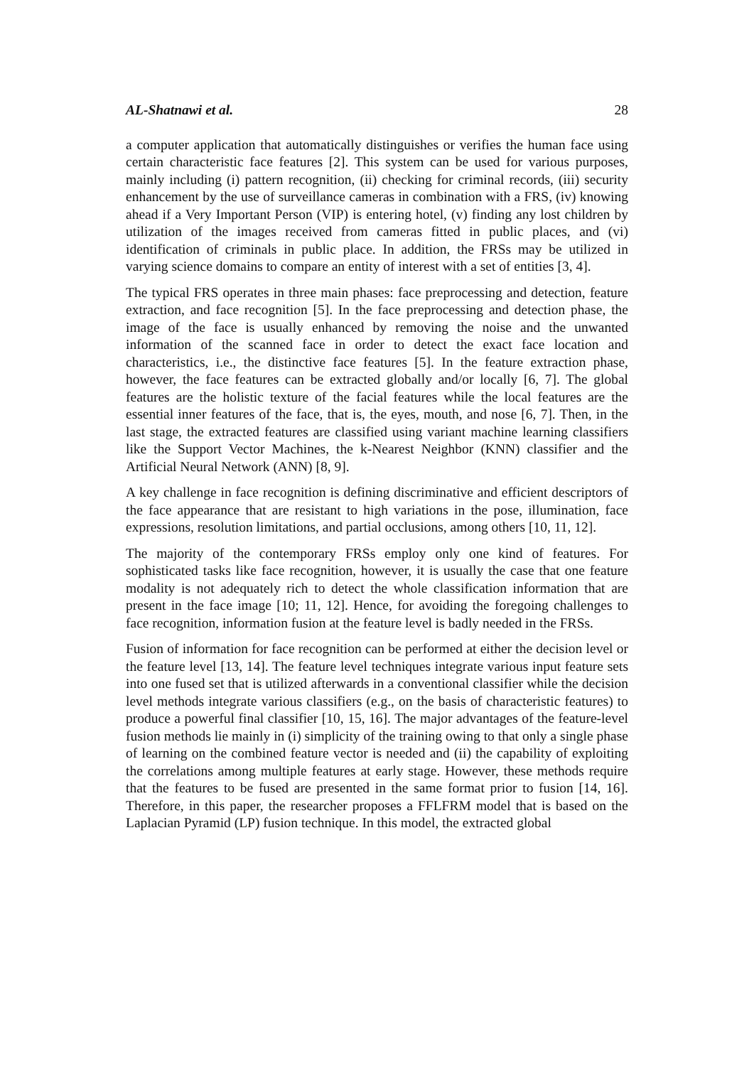AL-Shatnawi et al. 28
a computer application that automatically distinguishes or verifies the human face using certain characteristic face features [2]. This system can be used for various purposes, mainly including (i) pattern recognition, (ii) checking for criminal records, (iii) security enhancement by the use of surveillance cameras in combination with a FRS, (iv) knowing ahead if a Very Important Person (VIP) is entering hotel, (v) finding any lost children by utilization of the images received from cameras fitted in public places, and (vi) identification of criminals in public place. In addition, the FRSs may be utilized in varying science domains to compare an entity of interest with a set of entities [3, 4].
The typical FRS operates in three main phases: face preprocessing and detection, feature extraction, and face recognition [5]. In the face preprocessing and detection phase, the image of the face is usually enhanced by removing the noise and the unwanted information of the scanned face in order to detect the exact face location and characteristics, i.e., the distinctive face features [5]. In the feature extraction phase, however, the face features can be extracted globally and/or locally [6, 7]. The global features are the holistic texture of the facial features while the local features are the essential inner features of the face, that is, the eyes, mouth, and nose [6, 7]. Then, in the last stage, the extracted features are classified using variant machine learning classifiers like the Support Vector Machines, the k-Nearest Neighbor (KNN) classifier and the Artificial Neural Network (ANN) [8, 9].
A key challenge in face recognition is defining discriminative and efficient descriptors of the face appearance that are resistant to high variations in the pose, illumination, face expressions, resolution limitations, and partial occlusions, among others [10, 11, 12].
The majority of the contemporary FRSs employ only one kind of features. For sophisticated tasks like face recognition, however, it is usually the case that one feature modality is not adequately rich to detect the whole classification information that are present in the face image [10; 11, 12]. Hence, for avoiding the foregoing challenges to face recognition, information fusion at the feature level is badly needed in the FRSs.
Fusion of information for face recognition can be performed at either the decision level or the feature level [13, 14]. The feature level techniques integrate various input feature sets into one fused set that is utilized afterwards in a conventional classifier while the decision level methods integrate various classifiers (e.g., on the basis of characteristic features) to produce a powerful final classifier [10, 15, 16]. The major advantages of the feature-level fusion methods lie mainly in (i) simplicity of the training owing to that only a single phase of learning on the combined feature vector is needed and (ii) the capability of exploiting the correlations among multiple features at early stage. However, these methods require that the features to be fused are presented in the same format prior to fusion [14, 16]. Therefore, in this paper, the researcher proposes a FFLFRM model that is based on the Laplacian Pyramid (LP) fusion technique. In this model, the extracted global